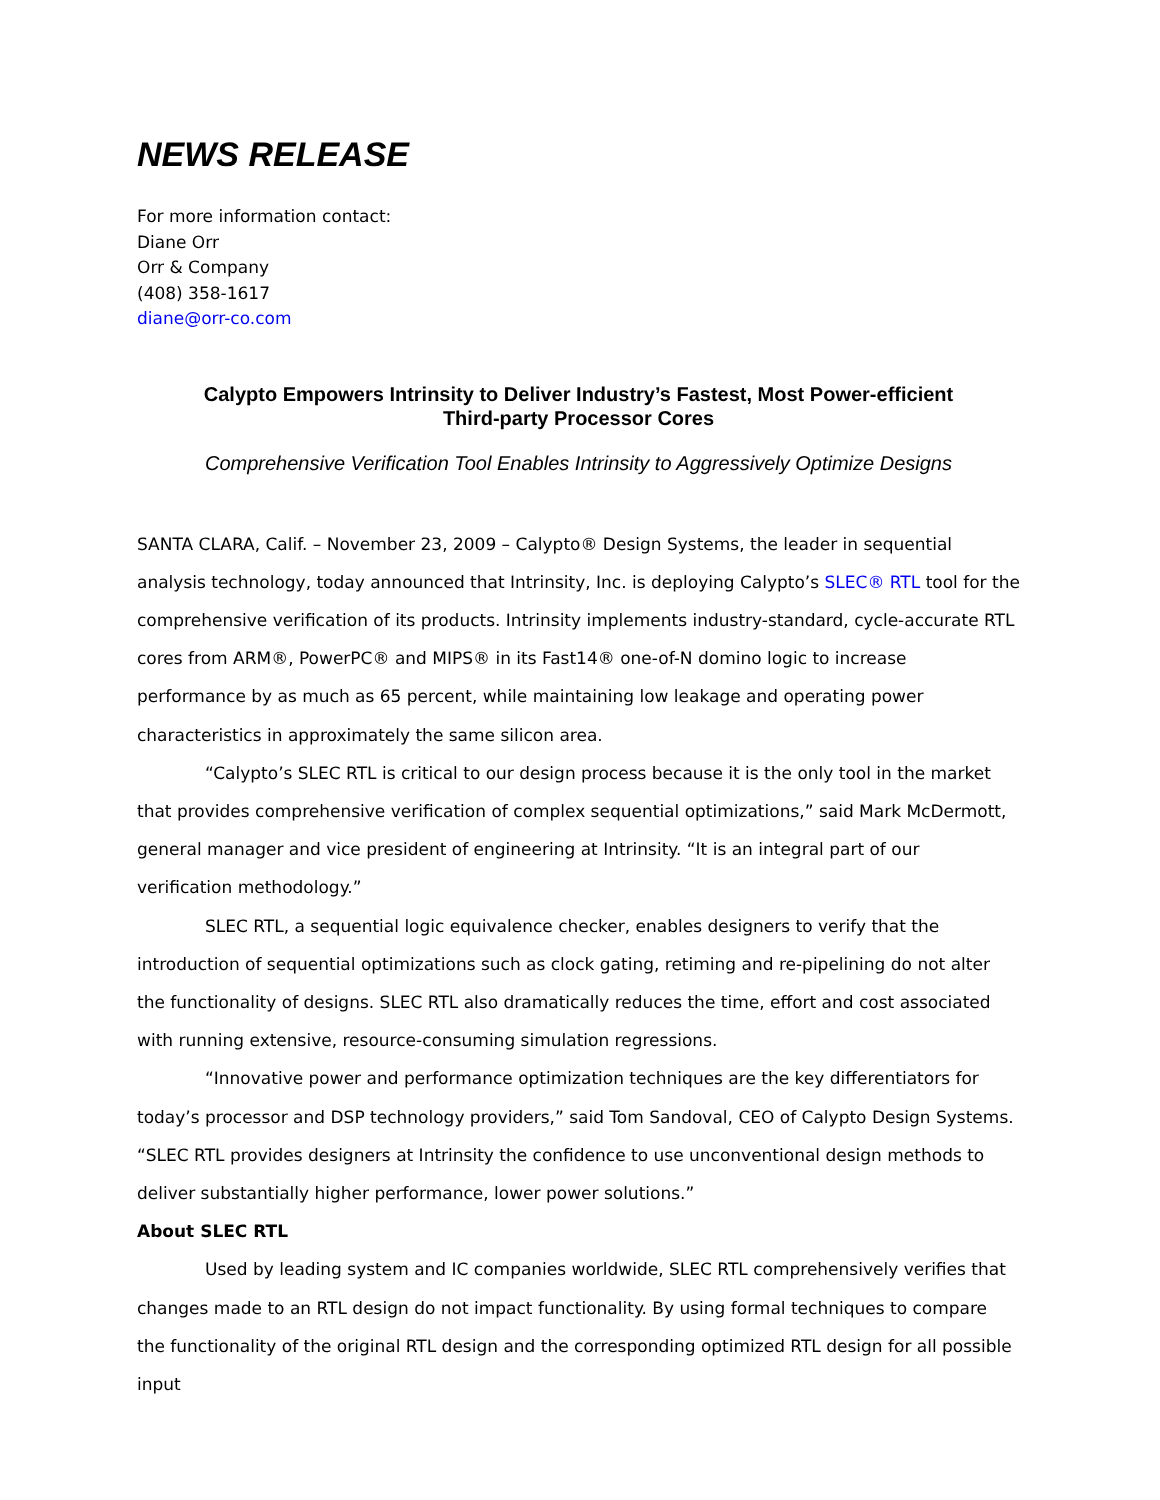NEWS RELEASE
For more information contact:
Diane Orr
Orr & Company
(408) 358-1617
diane@orr-co.com
Calypto Empowers Intrinsity to Deliver Industry’s Fastest, Most Power-efficient
Third-party Processor Cores
Comprehensive Verification Tool Enables Intrinsity to Aggressively Optimize Designs
SANTA CLARA, Calif. – November 23, 2009 – Calypto® Design Systems, the leader in sequential analysis technology, today announced that Intrinsity, Inc. is deploying Calypto’s SLEC® RTL tool for the comprehensive verification of its products. Intrinsity implements industry-standard, cycle-accurate RTL cores from ARM®, PowerPC® and MIPS® in its Fast14® one-of-N domino logic to increase performance by as much as 65 percent, while maintaining low leakage and operating power characteristics in approximately the same silicon area.
“Calypto’s SLEC RTL is critical to our design process because it is the only tool in the market that provides comprehensive verification of complex sequential optimizations,” said Mark McDermott, general manager and vice president of engineering at Intrinsity. “It is an integral part of our verification methodology.”
SLEC RTL, a sequential logic equivalence checker, enables designers to verify that the introduction of sequential optimizations such as clock gating, retiming and re-pipelining do not alter the functionality of designs. SLEC RTL also dramatically reduces the time, effort and cost associated with running extensive, resource-consuming simulation regressions.
“Innovative power and performance optimization techniques are the key differentiators for today’s processor and DSP technology providers,” said Tom Sandoval, CEO of Calypto Design Systems. “SLEC RTL provides designers at Intrinsity the confidence to use unconventional design methods to deliver substantially higher performance, lower power solutions.”
About SLEC RTL
Used by leading system and IC companies worldwide, SLEC RTL comprehensively verifies that changes made to an RTL design do not impact functionality. By using formal techniques to compare the functionality of the original RTL design and the corresponding optimized RTL design for all possible input